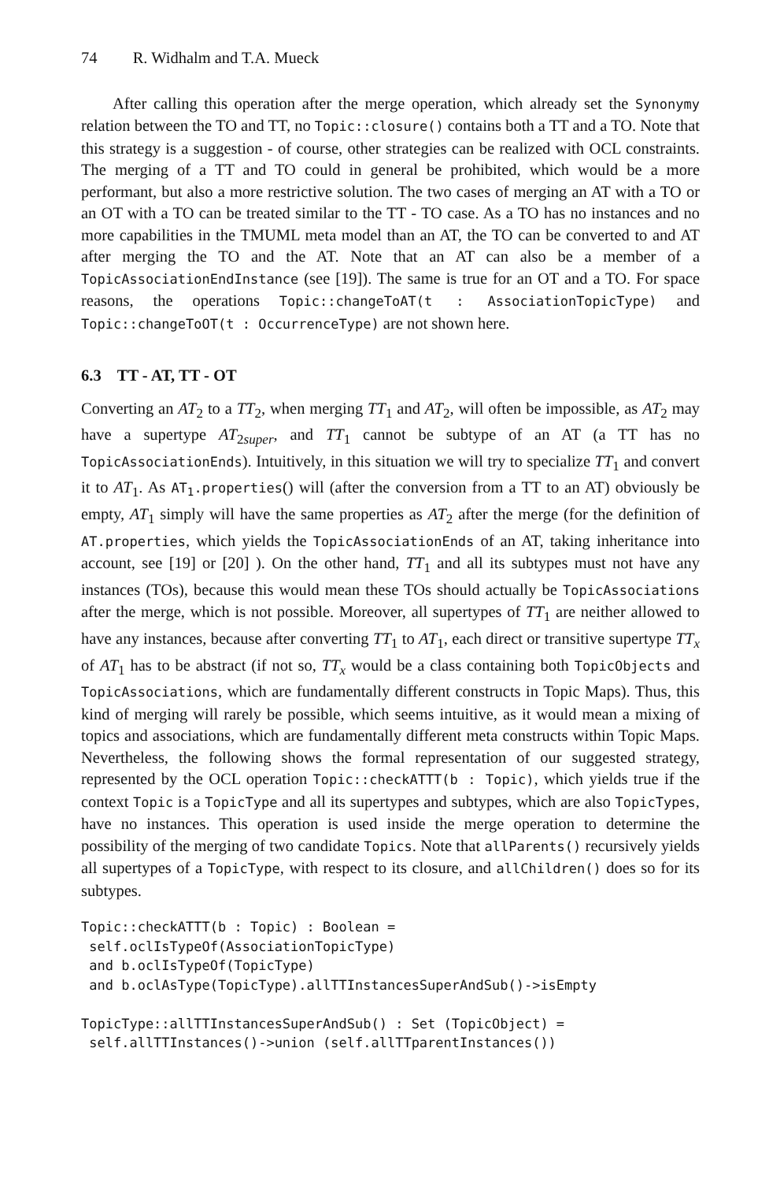74 R. Widhalm and T.A. Mueck
After calling this operation after the merge operation, which already set the Synonymy relation between the TO and TT, no Topic::closure() contains both a TT and a TO. Note that this strategy is a suggestion - of course, other strategies can be realized with OCL constraints. The merging of a TT and TO could in general be prohibited, which would be a more performant, but also a more restrictive solution. The two cases of merging an AT with a TO or an OT with a TO can be treated similar to the TT - TO case. As a TO has no instances and no more capabilities in the TMUML meta model than an AT, the TO can be converted to and AT after merging the TO and the AT. Note that an AT can also be a member of a TopicAssociationEndInstance (see [19]). The same is true for an OT and a TO. For space reasons, the operations Topic::changeToAT(t : AssociationTopicType) and Topic::changeToOT(t : OccurrenceType) are not shown here.
6.3 TT - AT, TT - OT
Converting an AT<sub>2</sub> to a TT<sub>2</sub>, when merging TT<sub>1</sub> and AT<sub>2</sub>, will often be impossible, as AT<sub>2</sub> may have a supertype AT<sub>2super</sub>, and TT<sub>1</sub> cannot be subtype of an AT (a TT has no TopicAssociationEnds). Intuitively, in this situation we will try to specialize TT<sub>1</sub> and convert it to AT<sub>1</sub>. As AT<sub>1</sub>.properties() will (after the conversion from a TT to an AT) obviously be empty, AT<sub>1</sub> simply will have the same properties as AT<sub>2</sub> after the merge (for the definition of AT.properties, which yields the TopicAssociationEnds of an AT, taking inheritance into account, see [19] or [20] ). On the other hand, TT<sub>1</sub> and all its subtypes must not have any instances (TOs), because this would mean these TOs should actually be TopicAssociations after the merge, which is not possible. Moreover, all supertypes of TT<sub>1</sub> are neither allowed to have any instances, because after converting TT<sub>1</sub> to AT<sub>1</sub>, each direct or transitive supertype TT<sub>x</sub> of AT<sub>1</sub> has to be abstract (if not so, TT<sub>x</sub> would be a class containing both TopicObjects and TopicAssociations, which are fundamentally different constructs in Topic Maps). Thus, this kind of merging will rarely be possible, which seems intuitive, as it would mean a mixing of topics and associations, which are fundamentally different meta constructs within Topic Maps. Nevertheless, the following shows the formal representation of our suggested strategy, represented by the OCL operation Topic::checkATTT(b : Topic), which yields true if the context Topic is a TopicType and all its supertypes and subtypes, which are also TopicTypes, have no instances. This operation is used inside the merge operation to determine the possibility of the merging of two candidate Topics. Note that allParents() recursively yields all supertypes of a TopicType, with respect to its closure, and allChildren() does so for its subtypes.
Topic::checkATTT(b : Topic) : Boolean =
 self.oclIsTypeOf(AssociationTopicType)
 and b.oclIsTypeOf(TopicType)
 and b.oclAsType(TopicType).allTTInstancesSuperAndSub()->isEmpty

TopicType::allTTInstancesSuperAndSub() : Set (TopicObject) =
 self.allTTInstances()->union (self.allTTparentInstances())